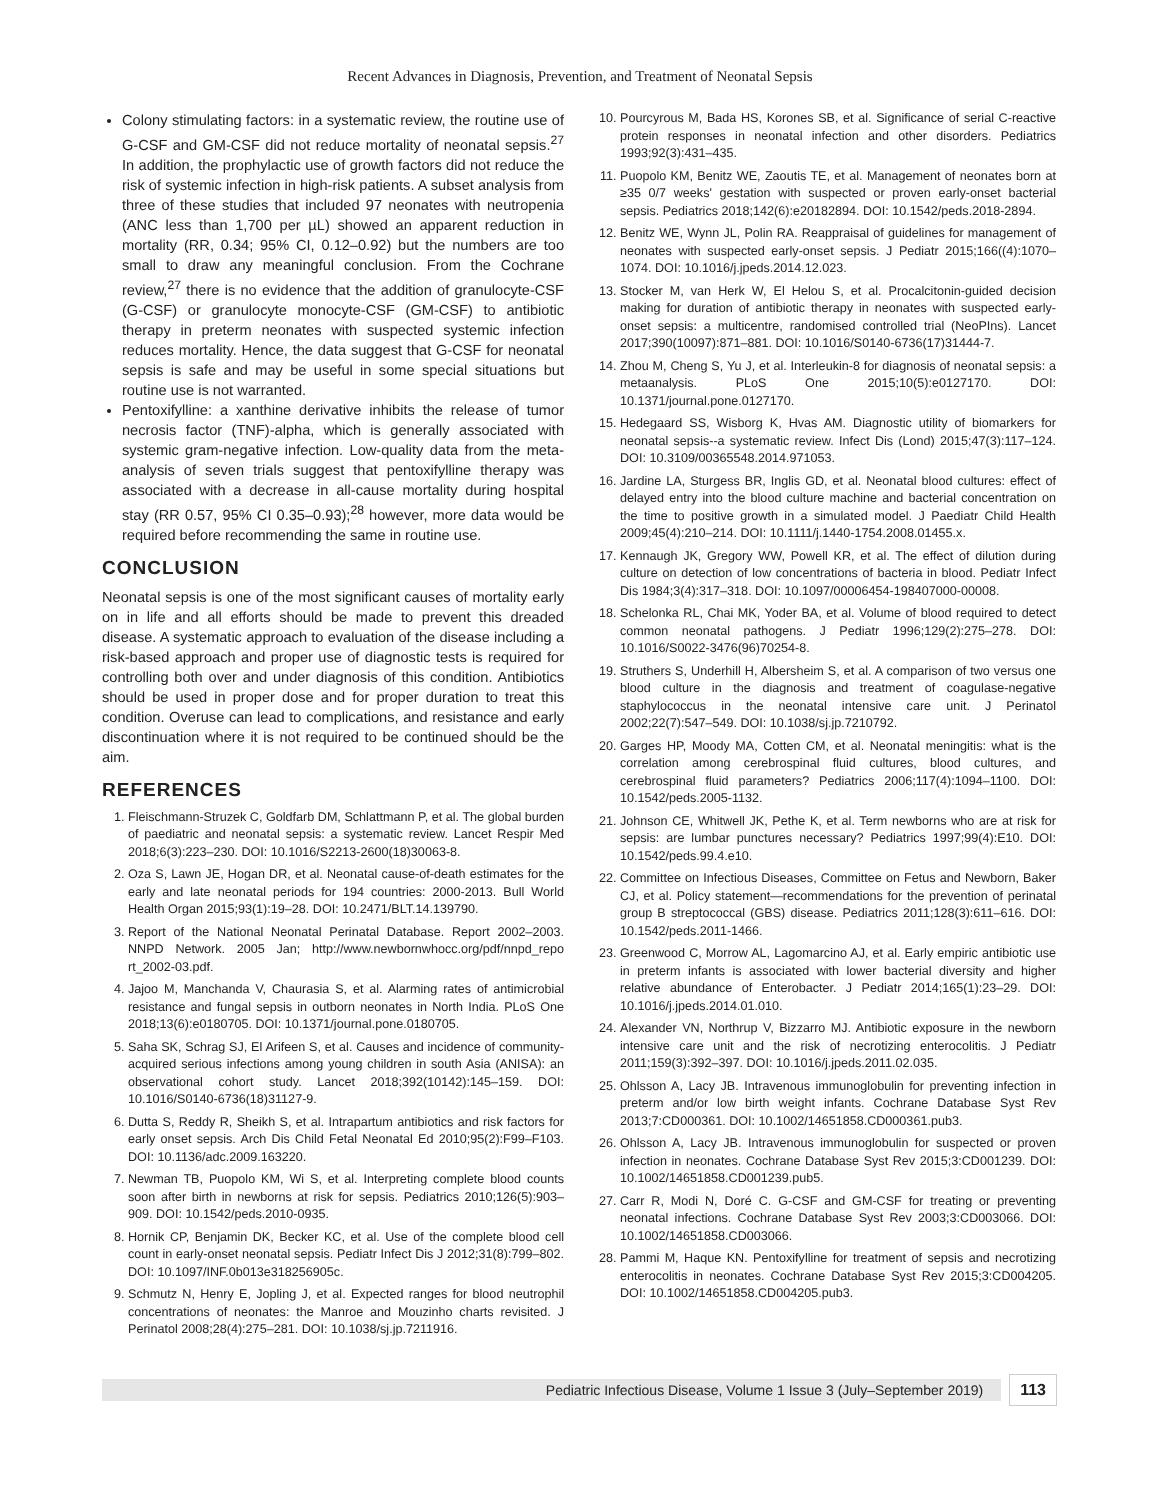Recent Advances in Diagnosis, Prevention, and Treatment of Neonatal Sepsis
Colony stimulating factors: in a systematic review, the routine use of G-CSF and GM-CSF did not reduce mortality of neonatal sepsis.<sup>27</sup> In addition, the prophylactic use of growth factors did not reduce the risk of systemic infection in high-risk patients. A subset analysis from three of these studies that included 97 neonates with neutropenia (ANC less than 1,700 per µL) showed an apparent reduction in mortality (RR, 0.34; 95% CI, 0.12–0.92) but the numbers are too small to draw any meaningful conclusion. From the Cochrane review,<sup>27</sup> there is no evidence that the addition of granulocyte-CSF (G-CSF) or granulocyte monocyte-CSF (GM-CSF) to antibiotic therapy in preterm neonates with suspected systemic infection reduces mortality. Hence, the data suggest that G-CSF for neonatal sepsis is safe and may be useful in some special situations but routine use is not warranted.
Pentoxifylline: a xanthine derivative inhibits the release of tumor necrosis factor (TNF)-alpha, which is generally associated with systemic gram-negative infection. Low-quality data from the meta-analysis of seven trials suggest that pentoxifylline therapy was associated with a decrease in all-cause mortality during hospital stay (RR 0.57, 95% CI 0.35–0.93);<sup>28</sup> however, more data would be required before recommending the same in routine use.
CONCLUSION
Neonatal sepsis is one of the most significant causes of mortality early on in life and all efforts should be made to prevent this dreaded disease. A systematic approach to evaluation of the disease including a risk-based approach and proper use of diagnostic tests is required for controlling both over and under diagnosis of this condition. Antibiotics should be used in proper dose and for proper duration to treat this condition. Overuse can lead to complications, and resistance and early discontinuation where it is not required to be continued should be the aim.
REFERENCES
1. Fleischmann-Struzek C, Goldfarb DM, Schlattmann P, et al. The global burden of paediatric and neonatal sepsis: a systematic review. Lancet Respir Med 2018;6(3):223–230. DOI: 10.1016/S2213-2600(18)30063-8.
2. Oza S, Lawn JE, Hogan DR, et al. Neonatal cause-of-death estimates for the early and late neonatal periods for 194 countries: 2000-2013. Bull World Health Organ 2015;93(1):19–28. DOI: 10.2471/BLT.14.139790.
3. Report of the National Neonatal Perinatal Database. Report 2002–2003. NNPD Network. 2005 Jan; http://www.newbornwhocc.org/pdf/nnpd_repo rt_2002-03.pdf.
4. Jajoo M, Manchanda V, Chaurasia S, et al. Alarming rates of antimicrobial resistance and fungal sepsis in outborn neonates in North India. PLoS One 2018;13(6):e0180705. DOI: 10.1371/journal.pone.0180705.
5. Saha SK, Schrag SJ, El Arifeen S, et al. Causes and incidence of community-acquired serious infections among young children in south Asia (ANISA): an observational cohort study. Lancet 2018;392(10142):145–159. DOI: 10.1016/S0140-6736(18)31127-9.
6. Dutta S, Reddy R, Sheikh S, et al. Intrapartum antibiotics and risk factors for early onset sepsis. Arch Dis Child Fetal Neonatal Ed 2010;95(2):F99–F103. DOI: 10.1136/adc.2009.163220.
7. Newman TB, Puopolo KM, Wi S, et al. Interpreting complete blood counts soon after birth in newborns at risk for sepsis. Pediatrics 2010;126(5):903–909. DOI: 10.1542/peds.2010-0935.
8. Hornik CP, Benjamin DK, Becker KC, et al. Use of the complete blood cell count in early-onset neonatal sepsis. Pediatr Infect Dis J 2012;31(8):799–802. DOI: 10.1097/INF.0b013e318256905c.
9. Schmutz N, Henry E, Jopling J, et al. Expected ranges for blood neutrophil concentrations of neonates: the Manroe and Mouzinho charts revisited. J Perinatol 2008;28(4):275–281. DOI: 10.1038/sj.jp.7211916.
10. Pourcyrous M, Bada HS, Korones SB, et al. Significance of serial C-reactive protein responses in neonatal infection and other disorders. Pediatrics 1993;92(3):431–435.
11. Puopolo KM, Benitz WE, Zaoutis TE, et al. Management of neonates born at ≥35 0/7 weeks' gestation with suspected or proven early-onset bacterial sepsis. Pediatrics 2018;142(6):e20182894. DOI: 10.1542/peds.2018-2894.
12. Benitz WE, Wynn JL, Polin RA. Reappraisal of guidelines for management of neonates with suspected early-onset sepsis. J Pediatr 2015;166((4):1070–1074. DOI: 10.1016/j.jpeds.2014.12.023.
13. Stocker M, van Herk W, El Helou S, et al. Procalcitonin-guided decision making for duration of antibiotic therapy in neonates with suspected early-onset sepsis: a multicentre, randomised controlled trial (NeoPIns). Lancet 2017;390(10097):871–881. DOI: 10.1016/S0140-6736(17)31444-7.
14. Zhou M, Cheng S, Yu J, et al. Interleukin-8 for diagnosis of neonatal sepsis: a metaanalysis. PLoS One 2015;10(5):e0127170. DOI: 10.1371/journal.pone.0127170.
15. Hedegaard SS, Wisborg K, Hvas AM. Diagnostic utility of biomarkers for neonatal sepsis--a systematic review. Infect Dis (Lond) 2015;47(3):117–124. DOI: 10.3109/00365548.2014.971053.
16. Jardine LA, Sturgess BR, Inglis GD, et al. Neonatal blood cultures: effect of delayed entry into the blood culture machine and bacterial concentration on the time to positive growth in a simulated model. J Paediatr Child Health 2009;45(4):210–214. DOI: 10.1111/j.1440-1754.2008.01455.x.
17. Kennaugh JK, Gregory WW, Powell KR, et al. The effect of dilution during culture on detection of low concentrations of bacteria in blood. Pediatr Infect Dis 1984;3(4):317–318. DOI: 10.1097/00006454-198407000-00008.
18. Schelonka RL, Chai MK, Yoder BA, et al. Volume of blood required to detect common neonatal pathogens. J Pediatr 1996;129(2):275–278. DOI: 10.1016/S0022-3476(96)70254-8.
19. Struthers S, Underhill H, Albersheim S, et al. A comparison of two versus one blood culture in the diagnosis and treatment of coagulase-negative staphylococcus in the neonatal intensive care unit. J Perinatol 2002;22(7):547–549. DOI: 10.1038/sj.jp.7210792.
20. Garges HP, Moody MA, Cotten CM, et al. Neonatal meningitis: what is the correlation among cerebrospinal fluid cultures, blood cultures, and cerebrospinal fluid parameters? Pediatrics 2006;117(4):1094–1100. DOI: 10.1542/peds.2005-1132.
21. Johnson CE, Whitwell JK, Pethe K, et al. Term newborns who are at risk for sepsis: are lumbar punctures necessary? Pediatrics 1997;99(4):E10. DOI: 10.1542/peds.99.4.e10.
22. Committee on Infectious Diseases, Committee on Fetus and Newborn, Baker CJ, et al. Policy statement—recommendations for the prevention of perinatal group B streptococcal (GBS) disease. Pediatrics 2011;128(3):611–616. DOI: 10.1542/peds.2011-1466.
23. Greenwood C, Morrow AL, Lagomarcino AJ, et al. Early empiric antibiotic use in preterm infants is associated with lower bacterial diversity and higher relative abundance of Enterobacter. J Pediatr 2014;165(1):23–29. DOI: 10.1016/j.jpeds.2014.01.010.
24. Alexander VN, Northrup V, Bizzarro MJ. Antibiotic exposure in the newborn intensive care unit and the risk of necrotizing enterocolitis. J Pediatr 2011;159(3):392–397. DOI: 10.1016/j.jpeds.2011.02.035.
25. Ohlsson A, Lacy JB. Intravenous immunoglobulin for preventing infection in preterm and/or low birth weight infants. Cochrane Database Syst Rev 2013;7:CD000361. DOI: 10.1002/14651858.CD000361.pub3.
26. Ohlsson A, Lacy JB. Intravenous immunoglobulin for suspected or proven infection in neonates. Cochrane Database Syst Rev 2015;3:CD001239. DOI: 10.1002/14651858.CD001239.pub5.
27. Carr R, Modi N, Doré C. G-CSF and GM-CSF for treating or preventing neonatal infections. Cochrane Database Syst Rev 2003;3:CD003066. DOI: 10.1002/14651858.CD003066.
28. Pammi M, Haque KN. Pentoxifylline for treatment of sepsis and necrotizing enterocolitis in neonates. Cochrane Database Syst Rev 2015;3:CD004205. DOI: 10.1002/14651858.CD004205.pub3.
Pediatric Infectious Disease, Volume 1 Issue 3 (July–September 2019)
113